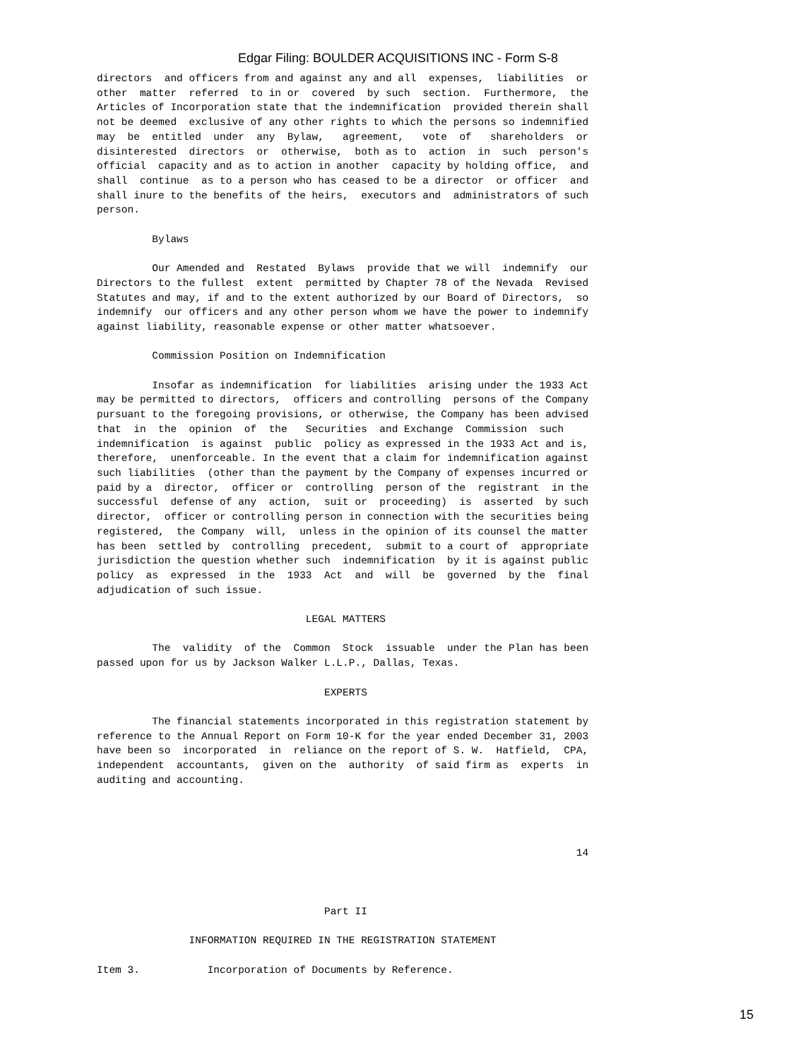Edgar Filing: BOULDER ACQUISITIONS INC - Form S-8
directors  and officers from and against any and all  expenses,  liabilities  or
other  matter  referred  to in or  covered  by such  section.  Furthermore,  the
Articles of Incorporation state that the indemnification  provided therein shall
not be deemed  exclusive of any other rights to which the persons so indemnified
may  be  entitled  under  any  Bylaw,   agreement,   vote  of   shareholders  or
disinterested  directors  or  otherwise,  both as to  action  in  such  person's
official  capacity and as to action in another  capacity by holding office,  and
shall  continue  as to a person who has ceased to be a director  or officer  and
shall inure to the benefits of the heirs,  executors and  administrators of such
person.

         Bylaws

         Our Amended and  Restated  Bylaws  provide that we will  indemnify  our
Directors to the fullest  extent  permitted by Chapter 78 of the Nevada  Revised
Statutes and may, if and to the extent authorized by our Board of Directors,  so
indemnify  our officers and any other person whom we have the power to indemnify
against liability, reasonable expense or other matter whatsoever.

         Commission Position on Indemnification

         Insofar as indemnification  for liabilities  arising under the 1933 Act
may be permitted to directors,  officers and controlling  persons of the Company
pursuant to the foregoing provisions, or otherwise, the Company has been advised
that  in  the  opinion  of  the   Securities  and Exchange  Commission  such
indemnification  is against  public  policy as expressed in the 1933 Act and is,
therefore,  unenforceable. In the event that a claim for indemnification against
such liabilities  (other than the payment by the Company of expenses incurred or
paid by a  director,  officer or  controlling  person of the  registrant  in the
successful  defense of any  action,  suit or  proceeding)  is  asserted  by such
director,  officer or controlling person in connection with the securities being
registered,  the Company  will,  unless in the opinion of its counsel the matter
has been  settled by  controlling  precedent,  submit to a court of  appropriate
jurisdiction the question whether such  indemnification  by it is against public
policy  as  expressed  in the  1933  Act  and  will  be  governed  by the  final
adjudication of such issue.

                                  LEGAL MATTERS

         The  validity  of the  Common  Stock  issuable  under the Plan has been
passed upon for us by Jackson Walker L.L.P., Dallas, Texas.

                                     EXPERTS

         The financial statements incorporated in this registration statement by
reference to the Annual Report on Form 10-K for the year ended December 31, 2003
have been so  incorporated  in  reliance on the report of S. W.  Hatfield,  CPA,
independent  accountants,  given on the  authority  of said firm as  experts  in
auditing and accounting.




                                                                              14



                                     Part II

               INFORMATION REQUIRED IN THE REGISTRATION STATEMENT

Item 3.           Incorporation of Documents by Reference.
15